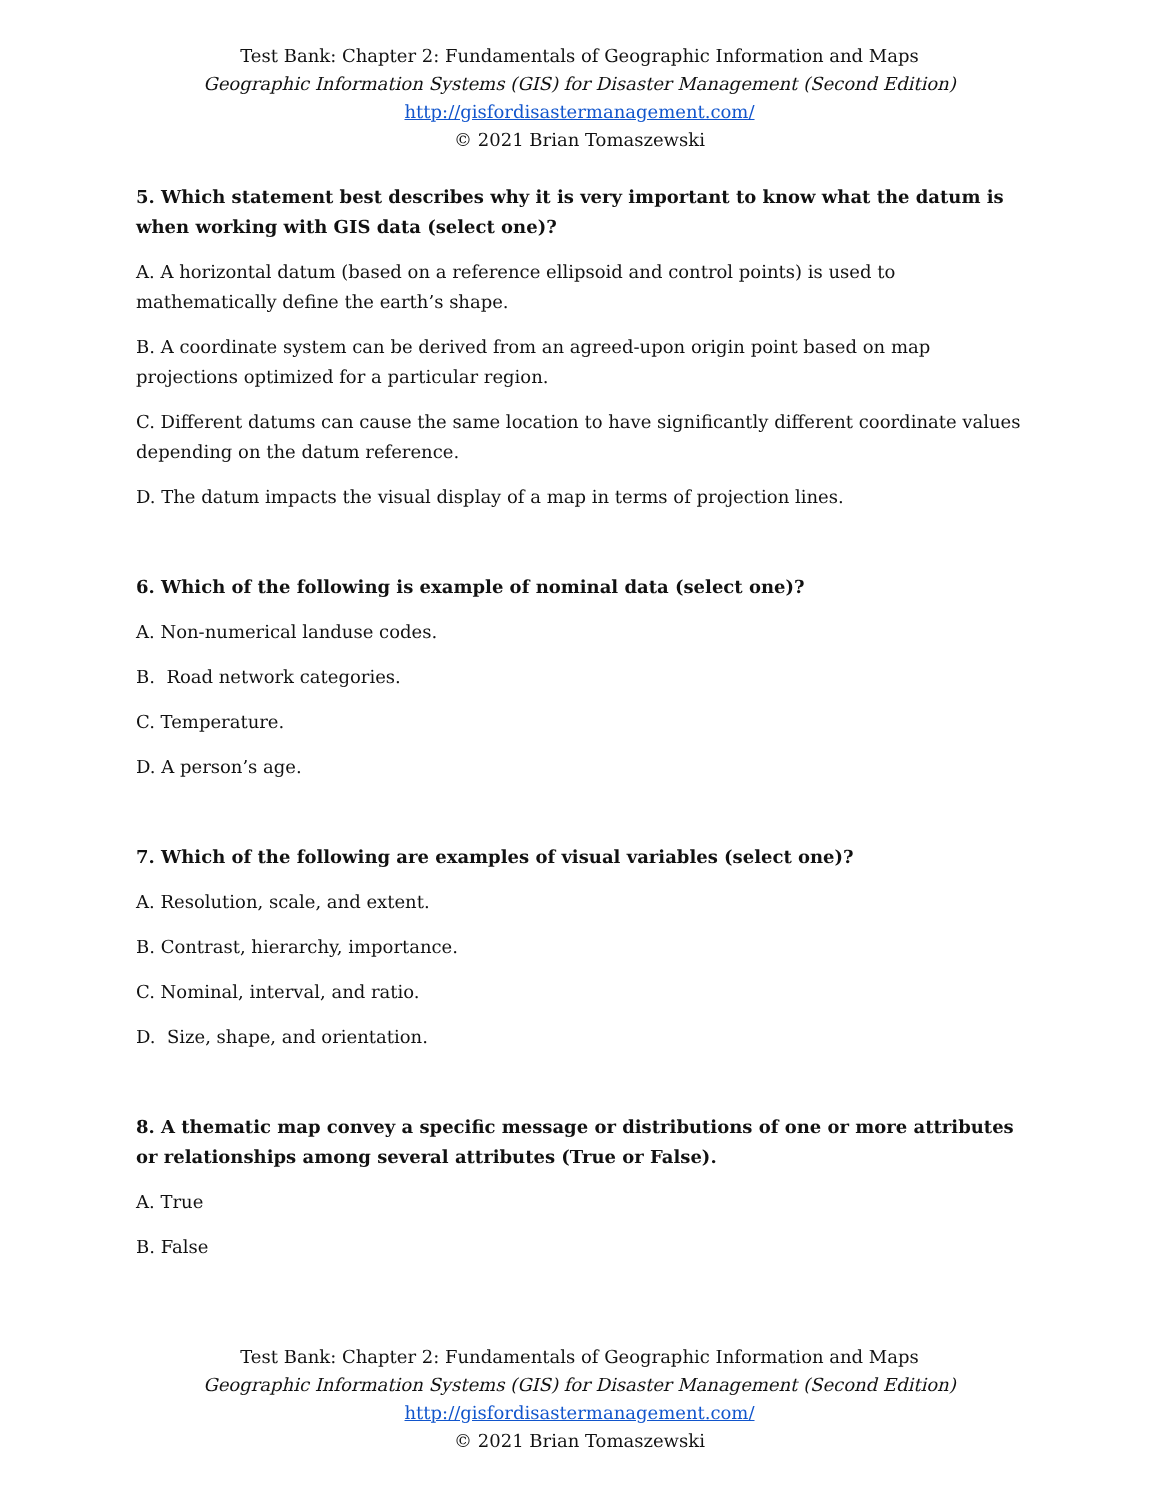Test Bank: Chapter 2: Fundamentals of Geographic Information and Maps
Geographic Information Systems (GIS) for Disaster Management (Second Edition)
http://gisfordisastermanagement.com/
© 2021 Brian Tomaszewski
5. Which statement best describes why it is very important to know what the datum is when working with GIS data (select one)?
A. A horizontal datum (based on a reference ellipsoid and control points) is used to mathematically define the earth’s shape.
B. A coordinate system can be derived from an agreed-upon origin point based on map projections optimized for a particular region.
C. Different datums can cause the same location to have significantly different coordinate values depending on the datum reference.
D. The datum impacts the visual display of a map in terms of projection lines.
6. Which of the following is example of nominal data (select one)?
A. Non-numerical landuse codes.
B. Road network categories.
C. Temperature.
D. A person’s age.
7. Which of the following are examples of visual variables (select one)?
A. Resolution, scale, and extent.
B. Contrast, hierarchy, importance.
C. Nominal, interval, and ratio.
D. Size, shape, and orientation.
8. A thematic map convey a specific message or distributions of one or more attributes or relationships among several attributes (True or False).
A. True
B. False
Test Bank: Chapter 2: Fundamentals of Geographic Information and Maps
Geographic Information Systems (GIS) for Disaster Management (Second Edition)
http://gisfordisastermanagement.com/
© 2021 Brian Tomaszewski